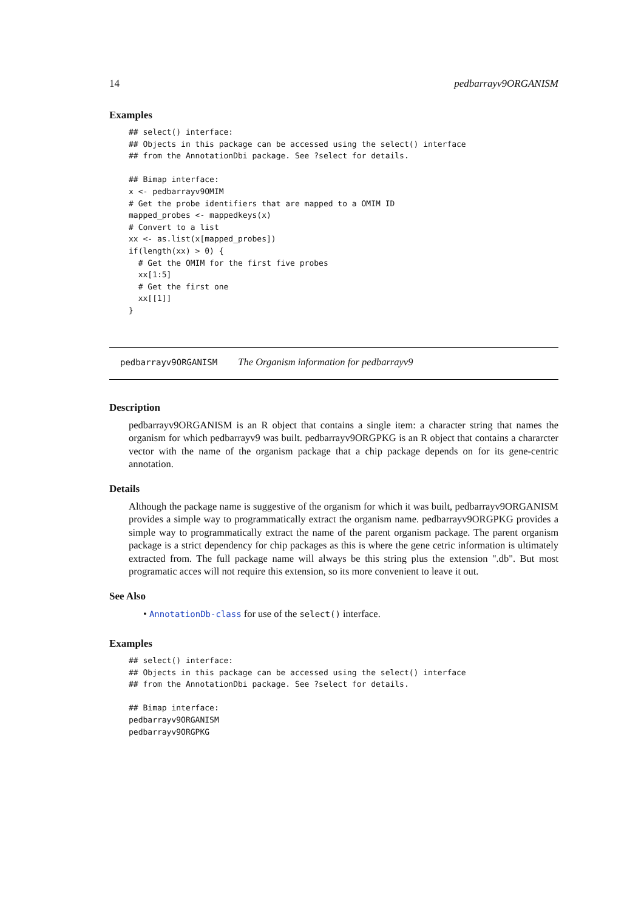14 pedbarrayv9ORGANISM
Examples
## select() interface:
## Objects in this package can be accessed using the select() interface
## from the AnnotationDbi package. See ?select for details.

## Bimap interface:
x <- pedbarrayv9OMIM
# Get the probe identifiers that are mapped to a OMIM ID
mapped_probes <- mappedkeys(x)
# Convert to a list
xx <- as.list(x[mapped_probes])
if(length(xx) > 0) {
  # Get the OMIM for the first five probes
  xx[1:5]
  # Get the first one
  xx[[1]]
}
pedbarrayv9ORGANISM The Organism information for pedbarrayv9
Description
pedbarrayv9ORGANISM is an R object that contains a single item: a character string that names the organism for which pedbarrayv9 was built. pedbarrayv9ORGPKG is an R object that contains a chararcter vector with the name of the organism package that a chip package depends on for its gene-centric annotation.
Details
Although the package name is suggestive of the organism for which it was built, pedbarrayv9ORGANISM provides a simple way to programmatically extract the organism name. pedbarrayv9ORGPKG provides a simple way to programmatically extract the name of the parent organism package. The parent organism package is a strict dependency for chip packages as this is where the gene cetric information is ultimately extracted from. The full package name will always be this string plus the extension ".db". But most programatic acces will not require this extension, so its more convenient to leave it out.
See Also
• AnnotationDb-class for use of the select() interface.
Examples
## select() interface:
## Objects in this package can be accessed using the select() interface
## from the AnnotationDbi package. See ?select for details.

## Bimap interface:
pedbarrayv9ORGANISM
pedbarrayv9ORGPKG